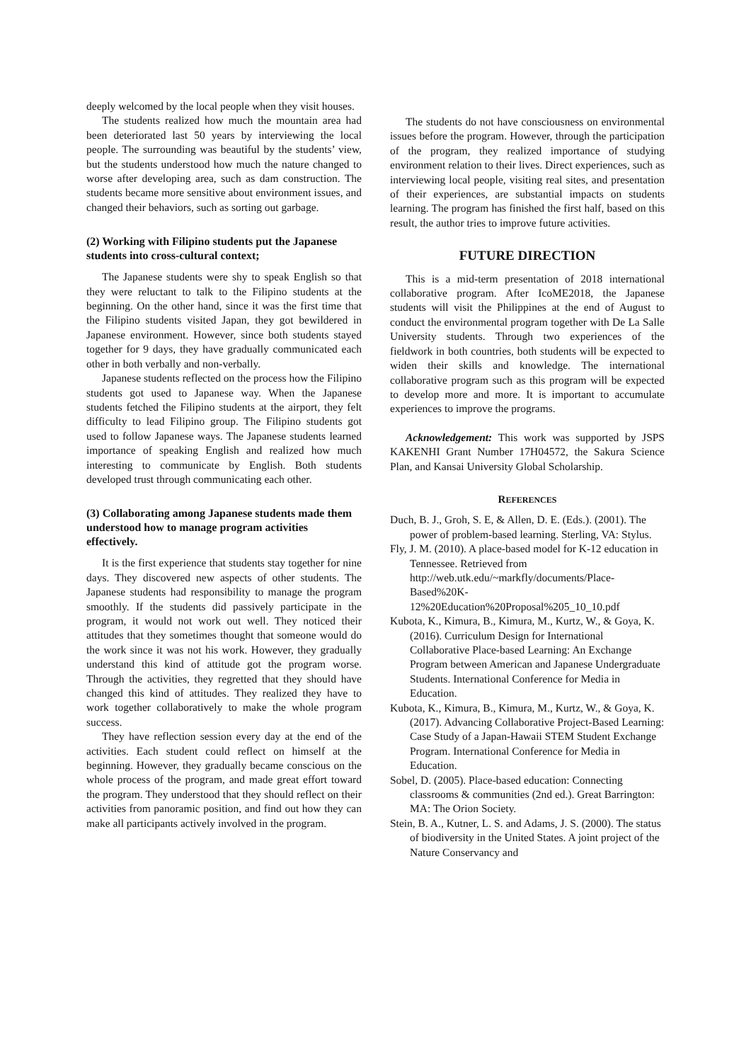deeply welcomed by the local people when they visit houses.
The students realized how much the mountain area had been deteriorated last 50 years by interviewing the local people. The surrounding was beautiful by the students’ view, but the students understood how much the nature changed to worse after developing area, such as dam construction. The students became more sensitive about environment issues, and changed their behaviors, such as sorting out garbage.
(2) Working with Filipino students put the Japanese students into cross-cultural context;
The Japanese students were shy to speak English so that they were reluctant to talk to the Filipino students at the beginning. On the other hand, since it was the first time that the Filipino students visited Japan, they got bewildered in Japanese environment. However, since both students stayed together for 9 days, they have gradually communicated each other in both verbally and non-verbally.
Japanese students reflected on the process how the Filipino students got used to Japanese way. When the Japanese students fetched the Filipino students at the airport, they felt difficulty to lead Filipino group. The Filipino students got used to follow Japanese ways. The Japanese students learned importance of speaking English and realized how much interesting to communicate by English. Both students developed trust through communicating each other.
(3) Collaborating among Japanese students made them understood how to manage program activities effectively.
It is the first experience that students stay together for nine days. They discovered new aspects of other students. The Japanese students had responsibility to manage the program smoothly. If the students did passively participate in the program, it would not work out well. They noticed their attitudes that they sometimes thought that someone would do the work since it was not his work. However, they gradually understand this kind of attitude got the program worse. Through the activities, they regretted that they should have changed this kind of attitudes. They realized they have to work together collaboratively to make the whole program success.
They have reflection session every day at the end of the activities. Each student could reflect on himself at the beginning. However, they gradually became conscious on the whole process of the program, and made great effort toward the program. They understood that they should reflect on their activities from panoramic position, and find out how they can make all participants actively involved in the program.
The students do not have consciousness on environmental issues before the program. However, through the participation of the program, they realized importance of studying environment relation to their lives. Direct experiences, such as interviewing local people, visiting real sites, and presentation of their experiences, are substantial impacts on students learning. The program has finished the first half, based on this result, the author tries to improve future activities.
FUTURE DIRECTION
This is a mid-term presentation of 2018 international collaborative program. After IcoME2018, the Japanese students will visit the Philippines at the end of August to conduct the environmental program together with De La Salle University students. Through two experiences of the fieldwork in both countries, both students will be expected to widen their skills and knowledge. The international collaborative program such as this program will be expected to develop more and more. It is important to accumulate experiences to improve the programs.
Acknowledgement: This work was supported by JSPS KAKENHI Grant Number 17H04572, the Sakura Science Plan, and Kansai University Global Scholarship.
REFERENCES
Duch, B. J., Groh, S. E, & Allen, D. E. (Eds.). (2001). The power of problem-based learning. Sterling, VA: Stylus.
Fly, J. M. (2010). A place-based model for K-12 education in Tennessee. Retrieved from http://web.utk.edu/~markfly/documents/Place-Based%20K-12%20Education%20Proposal%205_10_10.pdf
Kubota, K., Kimura, B., Kimura, M., Kurtz, W., & Goya, K. (2016). Curriculum Design for International Collaborative Place-based Learning: An Exchange Program between American and Japanese Undergraduate Students. International Conference for Media in Education.
Kubota, K., Kimura, B., Kimura, M., Kurtz, W., & Goya, K. (2017). Advancing Collaborative Project-Based Learning: Case Study of a Japan-Hawaii STEM Student Exchange Program. International Conference for Media in Education.
Sobel, D. (2005). Place-based education: Connecting classrooms & communities (2nd ed.). Great Barrington: MA: The Orion Society.
Stein, B. A., Kutner, L. S. and Adams, J. S. (2000). The status of biodiversity in the United States. A joint project of the Nature Conservancy and